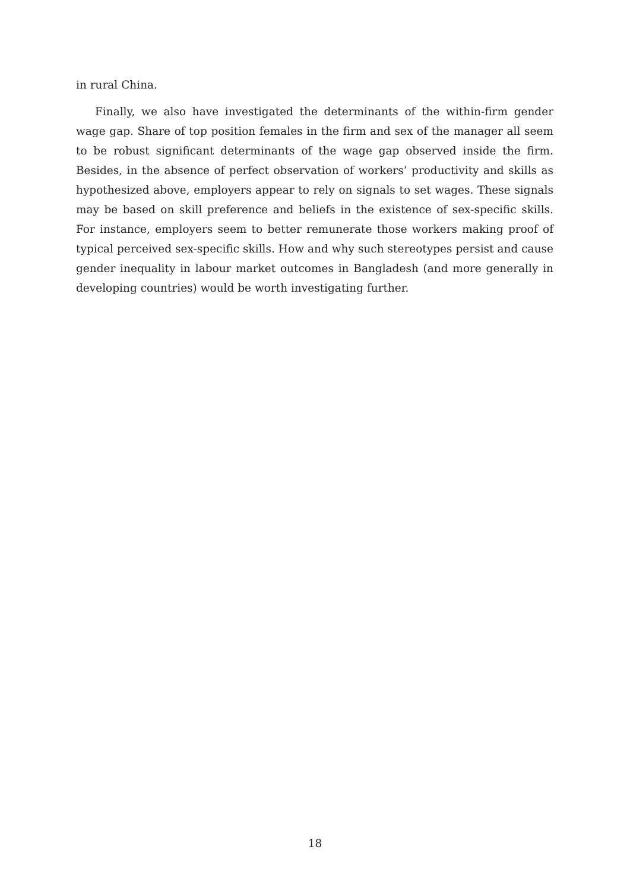in rural China.
Finally, we also have investigated the determinants of the within-firm gender wage gap. Share of top position females in the firm and sex of the manager all seem to be robust significant determinants of the wage gap observed inside the firm. Besides, in the absence of perfect observation of workers’ productivity and skills as hypothesized above, employers appear to rely on signals to set wages. These signals may be based on skill preference and beliefs in the existence of sex-specific skills. For instance, employers seem to better remunerate those workers making proof of typical perceived sex-specific skills. How and why such stereotypes persist and cause gender inequality in labour market outcomes in Bangladesh (and more generally in developing countries) would be worth investigating further.
18